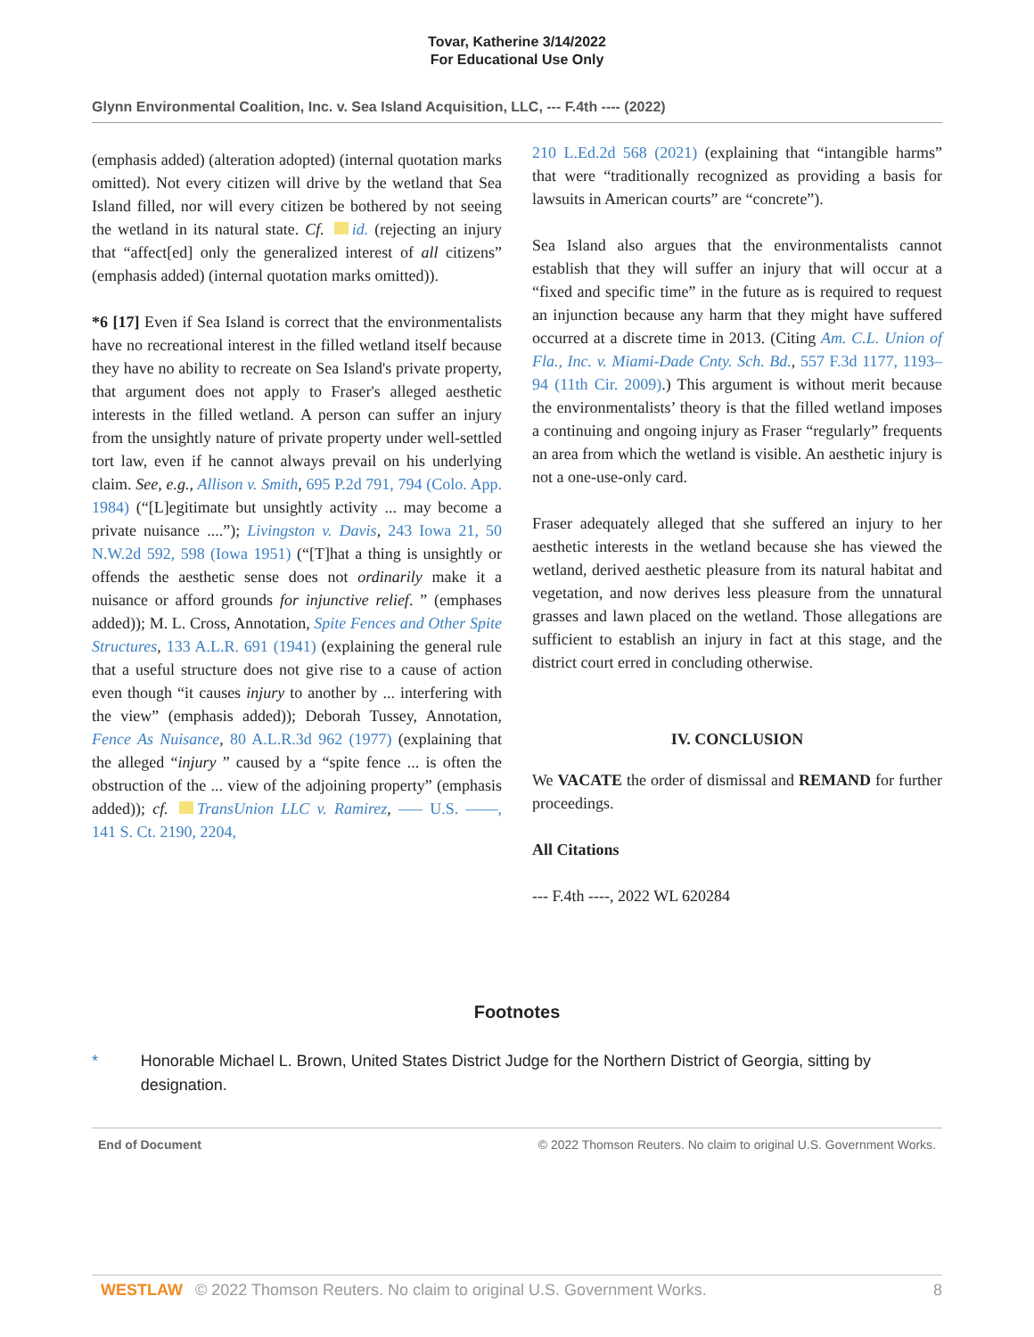Tovar, Katherine 3/14/2022
For Educational Use Only
Glynn Environmental Coalition, Inc. v. Sea Island Acquisition, LLC, --- F.4th ---- (2022)
(emphasis added) (alteration adopted) (internal quotation marks omitted). Not every citizen will drive by the wetland that Sea Island filled, nor will every citizen be bothered by not seeing the wetland in its natural state. Cf. id. (rejecting an injury that “affect[ed] only the generalized interest of all citizens” (emphasis added) (internal quotation marks omitted)).
*6 [17] Even if Sea Island is correct that the environmentalists have no recreational interest in the filled wetland itself because they have no ability to recreate on Sea Island's private property, that argument does not apply to Fraser's alleged aesthetic interests in the filled wetland. A person can suffer an injury from the unsightly nature of private property under well-settled tort law, even if he cannot always prevail on his underlying claim. See, e.g., Allison v. Smith, 695 P.2d 791, 794 (Colo. App. 1984) (“[L]egitimate but unsightly activity ... may become a private nuisance ....”); Livingston v. Davis, 243 Iowa 21, 50 N.W.2d 592, 598 (Iowa 1951) (“[T]hat a thing is unsightly or offends the aesthetic sense does not ordinarily make it a nuisance or afford grounds for injunctive relief. ” (emphases added)); M. L. Cross, Annotation, Spite Fences and Other Spite Structures, 133 A.L.R. 691 (1941) (explaining the general rule that a useful structure does not give rise to a cause of action even though “it causes injury to another by ... interfering with the view” (emphasis added)); Deborah Tussey, Annotation, Fence As Nuisance, 80 A.L.R.3d 962 (1977) (explaining that the alleged “injury ” caused by a “spite fence ... is often the obstruction of the ... view of the adjoining property” (emphasis added)); cf. TransUnion LLC v. Ramirez, ––– U.S. ––––, 141 S. Ct. 2190, 2204,
210 L.Ed.2d 568 (2021) (explaining that “intangible harms” that were “traditionally recognized as providing a basis for lawsuits in American courts” are “concrete”).
Sea Island also argues that the environmentalists cannot establish that they will suffer an injury that will occur at a “fixed and specific time” in the future as is required to request an injunction because any harm that they might have suffered occurred at a discrete time in 2013. (Citing Am. C.L. Union of Fla., Inc. v. Miami-Dade Cnty. Sch. Bd., 557 F.3d 1177, 1193–94 (11th Cir. 2009).) This argument is without merit because the environmentalists’ theory is that the filled wetland imposes a continuing and ongoing injury as Fraser “regularly” frequents an area from which the wetland is visible. An aesthetic injury is not a one-use-only card.
Fraser adequately alleged that she suffered an injury to her aesthetic interests in the wetland because she has viewed the wetland, derived aesthetic pleasure from its natural habitat and vegetation, and now derives less pleasure from the unnatural grasses and lawn placed on the wetland. Those allegations are sufficient to establish an injury in fact at this stage, and the district court erred in concluding otherwise.
IV. CONCLUSION
We VACATE the order of dismissal and REMAND for further proceedings.
All Citations
--- F.4th ----, 2022 WL 620284
Footnotes
* Honorable Michael L. Brown, United States District Judge for the Northern District of Georgia, sitting by designation.
End of Document © 2022 Thomson Reuters. No claim to original U.S. Government Works.
WESTLAW © 2022 Thomson Reuters. No claim to original U.S. Government Works.
8